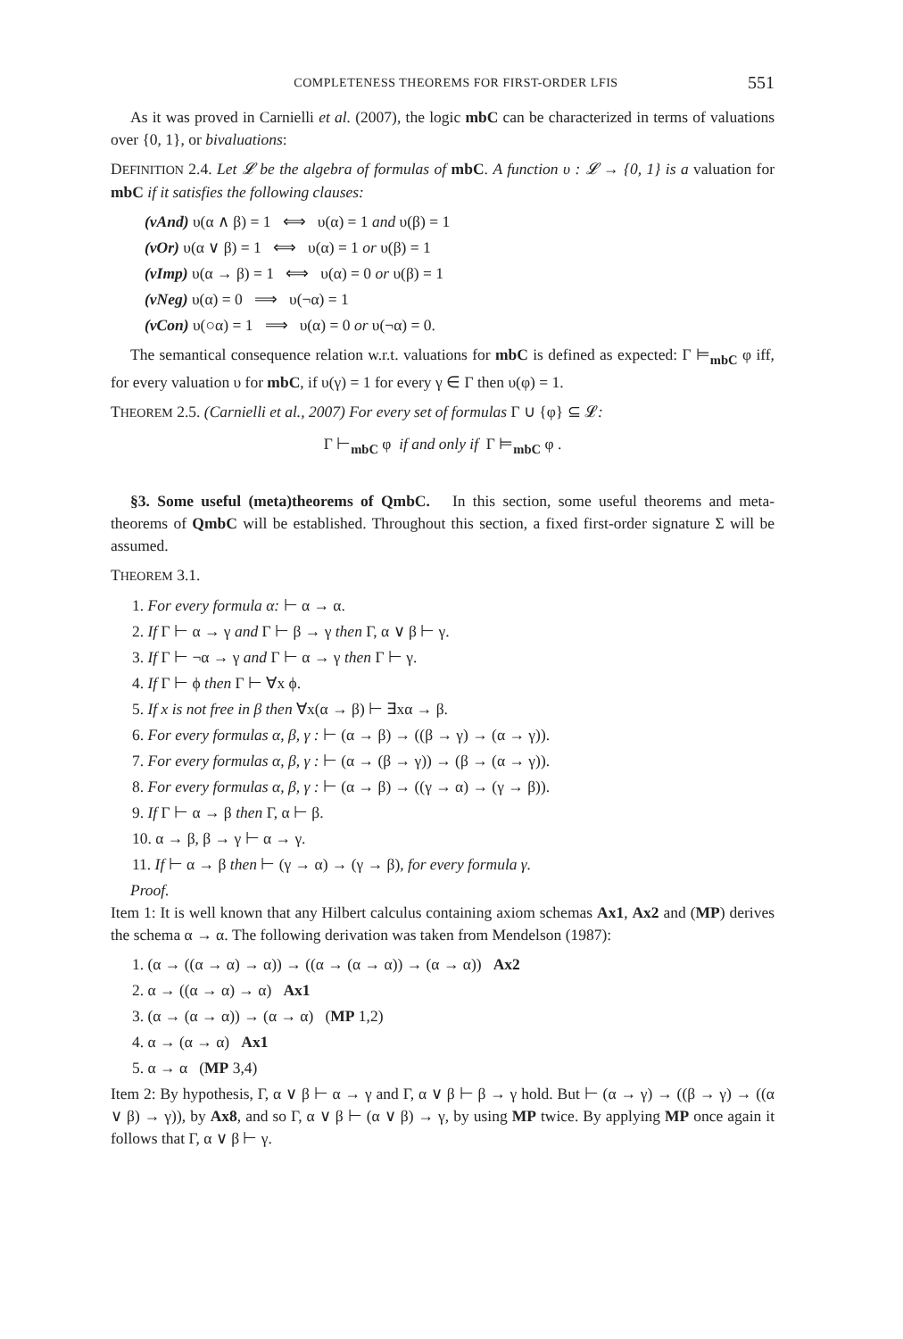COMPLETENESS THEOREMS FOR FIRST-ORDER LFIS 551
As it was proved in Carnielli et al. (2007), the logic mbC can be characterized in terms of valuations over {0, 1}, or bivaluations:
DEFINITION 2.4. Let 𝓛 be the algebra of formulas of mbC. A function υ : 𝓛 → {0, 1} is a valuation for mbC if it satisfies the following clauses:
(vAnd) υ(α ∧ β) = 1 ⟺ υ(α) = 1 and υ(β) = 1
(vOr) υ(α ∨ β) = 1 ⟺ υ(α) = 1 or υ(β) = 1
(vImp) υ(α → β) = 1 ⟺ υ(α) = 0 or υ(β) = 1
(vNeg) υ(α) = 0 ⟹ υ(¬α) = 1
(vCon) υ(○α) = 1 ⟹ υ(α) = 0 or υ(¬α) = 0.
The semantical consequence relation w.r.t. valuations for mbC is defined as expected: Γ ⊨<sub>mbC</sub> φ iff, for every valuation υ for mbC, if υ(γ) = 1 for every γ ∈ Γ then υ(φ) = 1.
THEOREM 2.5. (Carnielli et al., 2007) For every set of formulas Γ ∪ {φ} ⊆ 𝓛:
Γ ⊢<sub>mbC</sub> φ if and only if Γ ⊨<sub>mbC</sub> φ .
§3. Some useful (meta)theorems of QmbC. In this section, some useful theorems and meta-theorems of QmbC will be established. Throughout this section, a fixed first-order signature Σ will be assumed.
THEOREM 3.1.
1. For every formula α: ⊢ α → α.
2. If Γ ⊢ α → γ and Γ ⊢ β → γ then Γ, α ∨ β ⊢ γ.
3. If Γ ⊢ ¬α → γ and Γ ⊢ α → γ then Γ ⊢ γ.
4. If Γ ⊢ ϕ then Γ ⊢ ∀x ϕ.
5. If x is not free in β then ∀x(α → β) ⊢ ∃xα → β.
6. For every formulas α, β, γ : ⊢ (α → β) → ((β → γ) → (α → γ)).
7. For every formulas α, β, γ : ⊢ (α → (β → γ)) → (β → (α → γ)).
8. For every formulas α, β, γ : ⊢ (α → β) → ((γ → α) → (γ → β)).
9. If Γ ⊢ α → β then Γ, α ⊢ β.
10. α → β, β → γ ⊢ α → γ.
11. If ⊢ α → β then ⊢ (γ → α) → (γ → β), for every formula γ.
Proof.
Item 1: It is well known that any Hilbert calculus containing axiom schemas Ax1, Ax2 and (MP) derives the schema α → α. The following derivation was taken from Mendelson (1987):
1. (α → ((α → α) → α)) → ((α → (α → α)) → (α → α)) Ax2
2. α → ((α → α) → α) Ax1
3. (α → (α → α)) → (α → α) (MP 1,2)
4. α → (α → α) Ax1
5. α → α (MP 3,4)
Item 2: By hypothesis, Γ, α ∨ β ⊢ α → γ and Γ, α ∨ β ⊢ β → γ hold. But ⊢ (α → γ) → ((β → γ) → ((α ∨ β) → γ)), by Ax8, and so Γ, α ∨ β ⊢ (α ∨ β) → γ, by using MP twice. By applying MP once again it follows that Γ, α ∨ β ⊢ γ.